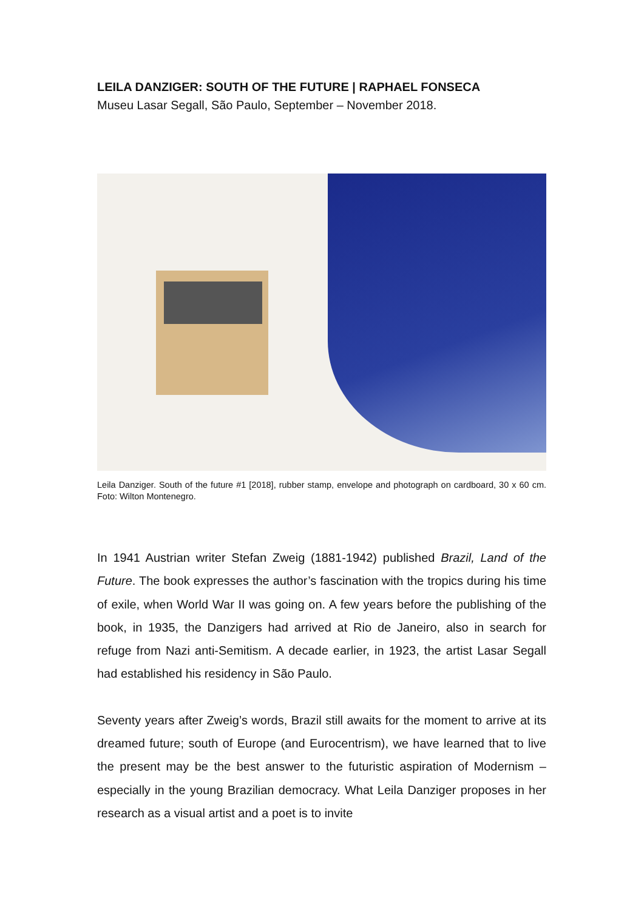LEILA DANZIGER: SOUTH OF THE FUTURE | RAPHAEL FONSECA
Museu Lasar Segall, São Paulo, September – November 2018.
Leila Danziger. South of the future #1 [2018], rubber stamp, envelope and photograph on cardboard, 30 x 60 cm. Foto: Wilton Montenegro.
In 1941 Austrian writer Stefan Zweig (1881-1942) published Brazil, Land of the Future. The book expresses the author’s fascination with the tropics during his time of exile, when World War II was going on. A few years before the publishing of the book, in 1935, the Danzigers had arrived at Rio de Janeiro, also in search for refuge from Nazi anti-Semitism. A decade earlier, in 1923, the artist Lasar Segall had established his residency in São Paulo.
Seventy years after Zweig’s words, Brazil still awaits for the moment to arrive at its dreamed future; south of Europe (and Eurocentrism), we have learned that to live the present may be the best answer to the futuristic aspiration of Modernism – especially in the young Brazilian democracy. What Leila Danziger proposes in her research as a visual artist and a poet is to invite